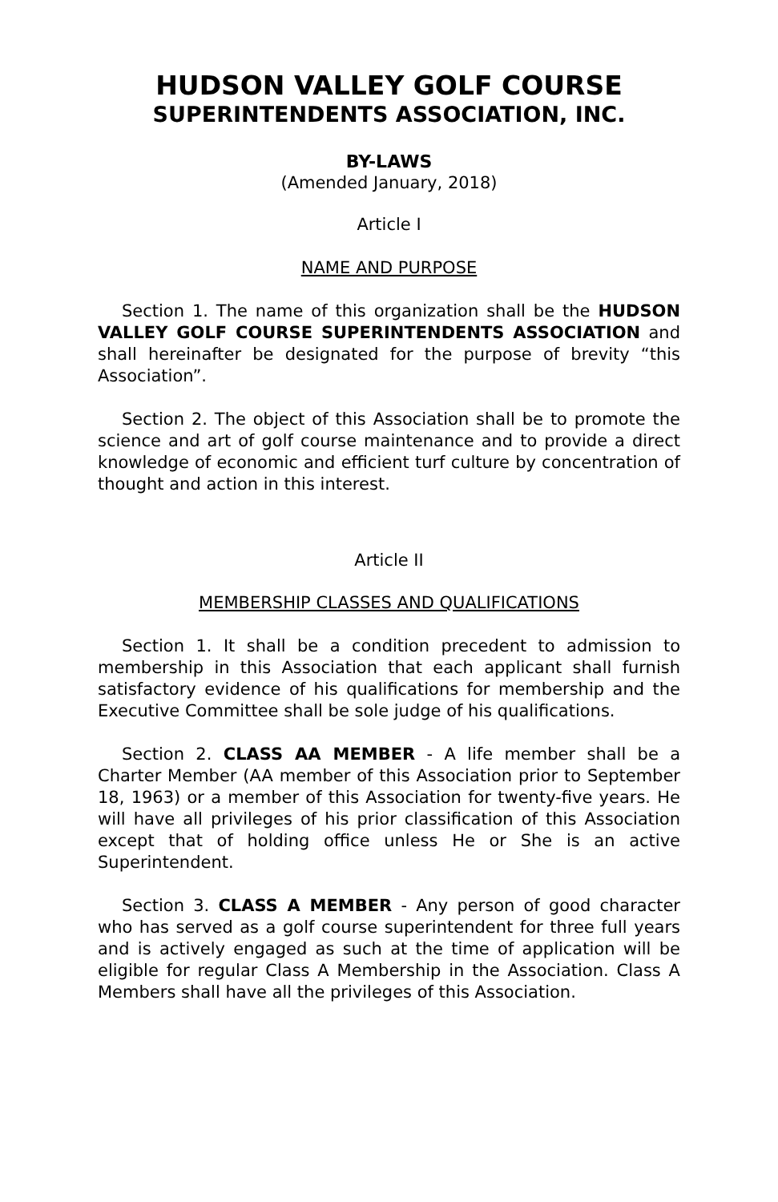HUDSON VALLEY GOLF COURSE
SUPERINTENDENTS ASSOCIATION, INC.
BY-LAWS
(Amended January, 2018)
Article I
NAME AND PURPOSE
Section 1. The name of this organization shall be the HUDSON VALLEY GOLF COURSE SUPERINTENDENTS ASSOCIATION and shall hereinafter be designated for the purpose of brevity “this Association”.
Section 2. The object of this Association shall be to promote the science and art of golf course maintenance and to provide a direct knowledge of economic and efficient turf culture by concentration of thought and action in this interest.
Article II
MEMBERSHIP CLASSES AND QUALIFICATIONS
Section 1. It shall be a condition precedent to admission to membership in this Association that each applicant shall furnish satisfactory evidence of his qualifications for membership and the Executive Committee shall be sole judge of his qualifications.
Section 2. CLASS AA MEMBER - A life member shall be a Charter Member (AA member of this Association prior to September 18, 1963) or a member of this Association for twenty-five years. He will have all privileges of his prior classification of this Association except that of holding office unless He or She is an active Superintendent.
Section 3. CLASS A MEMBER - Any person of good character who has served as a golf course superintendent for three full years and is actively engaged as such at the time of application will be eligible for regular Class A Membership in the Association. Class A Members shall have all the privileges of this Association.